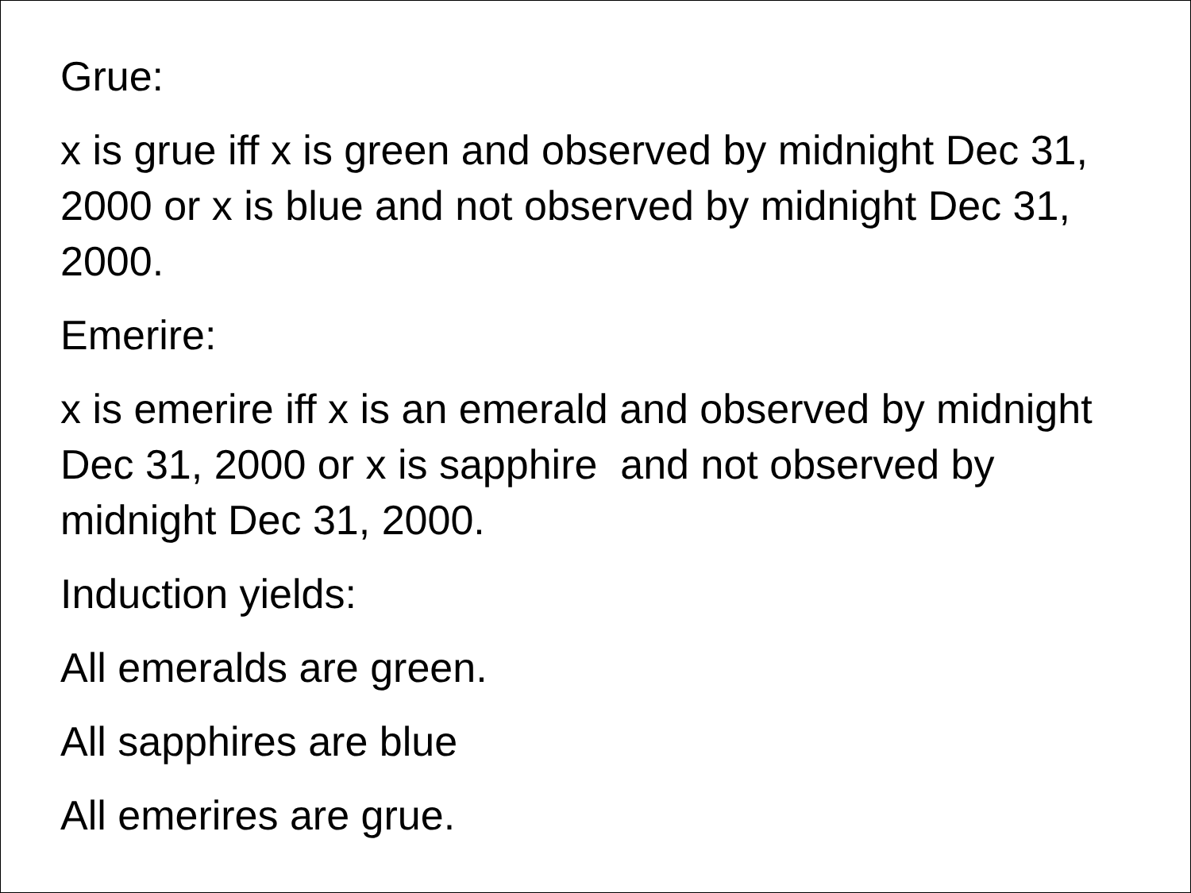Grue:
x is grue iff x is green and observed by midnight Dec 31, 2000 or x is blue and not observed by midnight Dec 31, 2000.
Emerire:
x is emerire iff x is an emerald and observed by midnight Dec 31, 2000 or x is sapphire and not observed by midnight Dec 31, 2000.
Induction yields:
All emeralds are green.
All sapphires are blue
All emerires are grue.